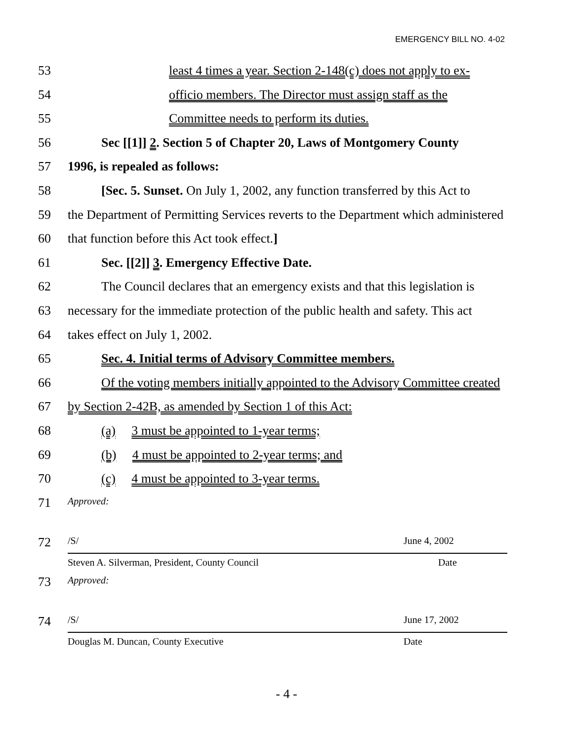EMERGENCY BILL NO. 4-02
53 least 4 times a year. Section 2-148(c) does not apply to ex-
54 officio members. The Director must assign staff as the
55 Committee needs to perform its duties.
56 Sec [[1]] 2. Section 5 of Chapter 20, Laws of Montgomery County
57 1996, is repealed as follows:
58 [Sec. 5. Sunset. On July 1, 2002, any function transferred by this Act to
59 the Department of Permitting Services reverts to the Department which administered
60 that function before this Act took effect.]
61 Sec. [[2]] 3. Emergency Effective Date.
62 The Council declares that an emergency exists and that this legislation is
63 necessary for the immediate protection of the public health and safety. This act
64 takes effect on July 1, 2002.
65 Sec. 4. Initial terms of Advisory Committee members.
66 Of the voting members initially appointed to the Advisory Committee created
67 by Section 2-42B, as amended by Section 1 of this Act:
68 (a) 3 must be appointed to 1-year terms;
69 (b) 4 must be appointed to 2-year terms; and
70 (c) 4 must be appointed to 3-year terms.
71 Approved:
72 /S/ June 4, 2002
Steven A. Silverman, President, County Council Date
73 Approved:
74 /S/ June 17, 2002
Douglas M. Duncan, County Executive Date
- 4 -